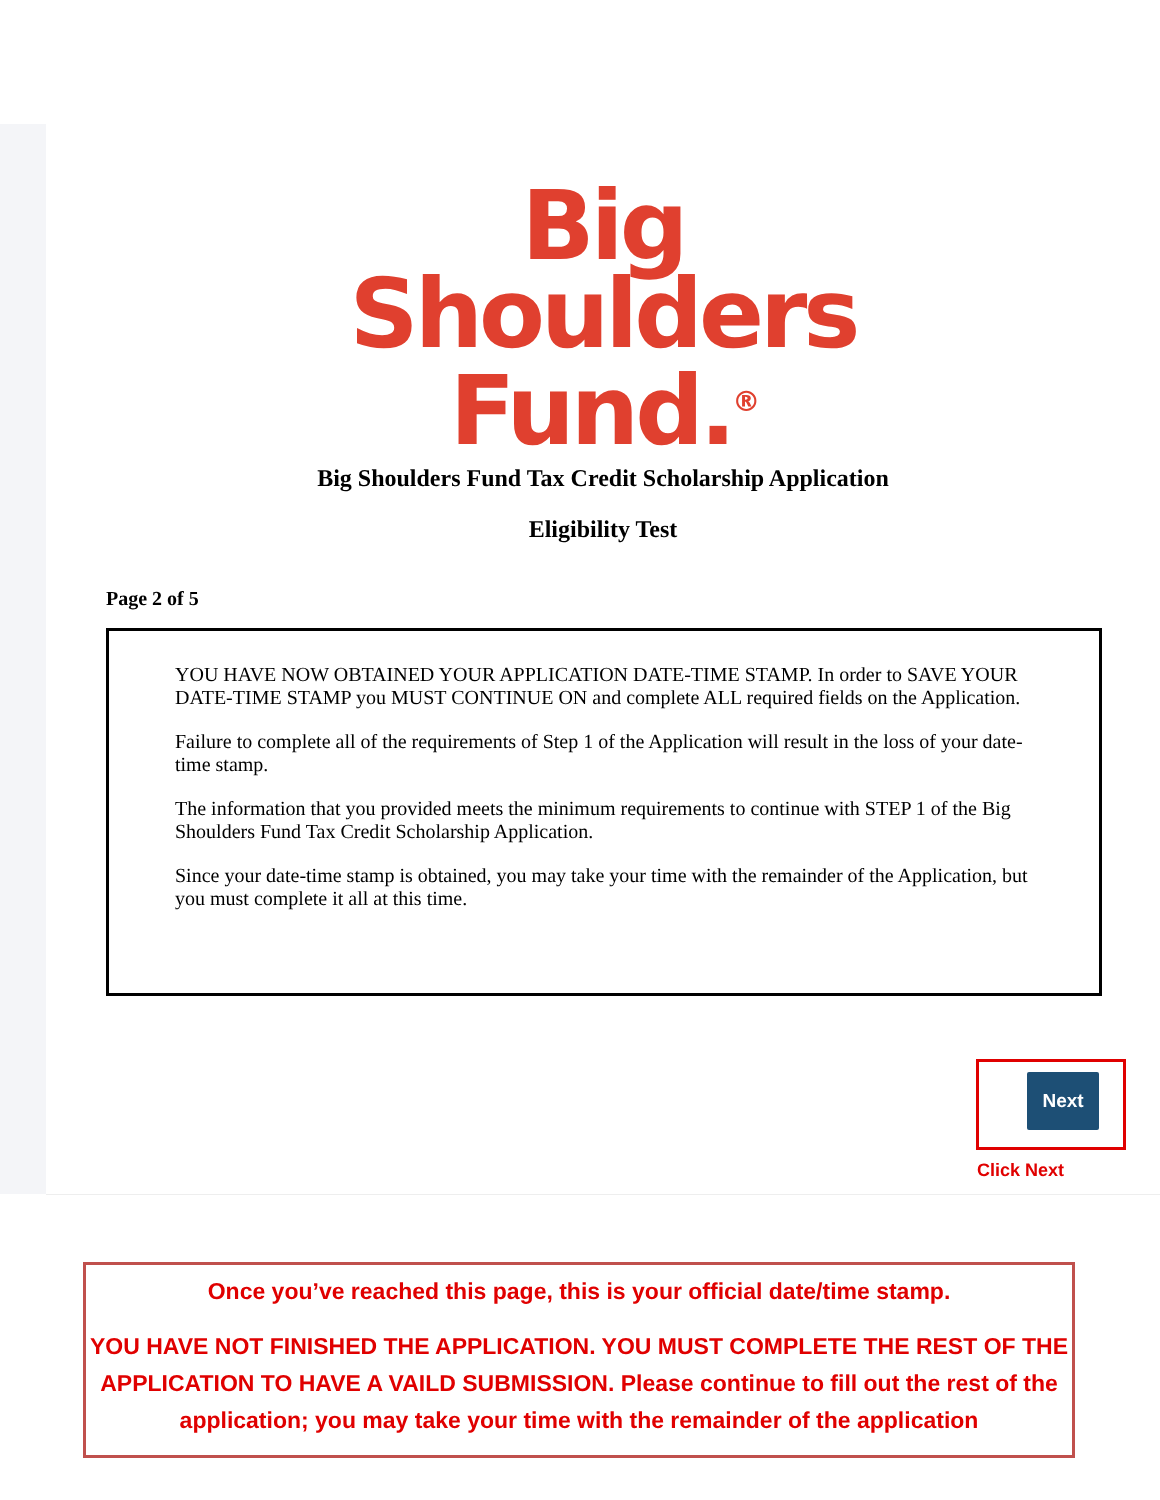Big
Shoulders
Fund.<sup>®</sup>
Big Shoulders Fund Tax Credit Scholarship Application
Eligibility Test
Page 2 of 5
YOU HAVE NOW OBTAINED YOUR APPLICATION DATE-TIME STAMP. In order to SAVE YOUR DATE-TIME STAMP you MUST CONTINUE ON and complete ALL required fields on the Application.
Failure to complete all of the requirements of Step 1 of the Application will result in the loss of your date-time stamp.
The information that you provided meets the minimum requirements to continue with STEP 1 of the Big Shoulders Fund Tax Credit Scholarship Application.
Since your date-time stamp is obtained, you may take your time with the remainder of the Application, but you must complete it all at this time.
Next
Click Next
Once you’ve reached this page, this is your official date/time stamp.
YOU HAVE NOT FINISHED THE APPLICATION. YOU MUST COMPLETE THE REST OF THE APPLICATION TO HAVE A VAILD SUBMISSION. Please continue to fill out the rest of the application; you may take your time with the remainder of the application